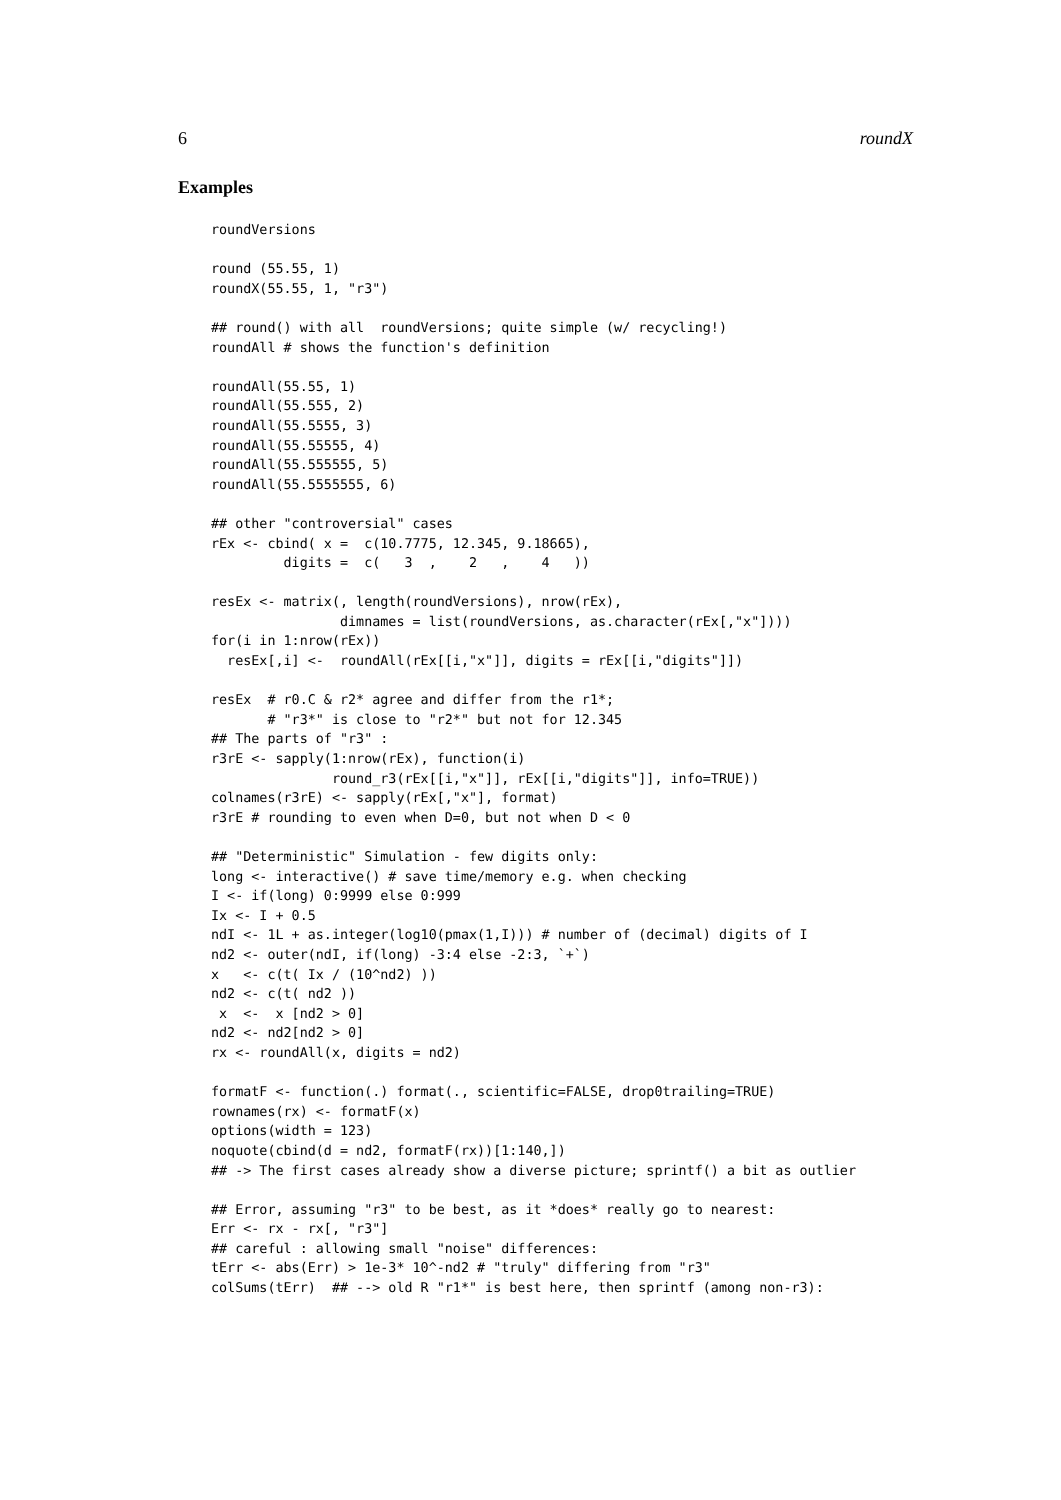6 roundX
Examples
roundVersions

round (55.55, 1)
roundX(55.55, 1, "r3")

## round() with all  roundVersions; quite simple (w/ recycling!)
roundAll # shows the function's definition

roundAll(55.55, 1)
roundAll(55.555, 2)
roundAll(55.5555, 3)
roundAll(55.55555, 4)
roundAll(55.555555, 5)
roundAll(55.5555555, 6)

## other "controversial" cases
rEx <- cbind( x =  c(10.7775, 12.345, 9.18665),
         digits =  c(   3  ,    2   ,    4   ))

resEx <- matrix(, length(roundVersions), nrow(rEx),
                dimnames = list(roundVersions, as.character(rEx[,"x"])))
for(i in 1:nrow(rEx))
  resEx[,i] <-  roundAll(rEx[[i,"x"]], digits = rEx[[i,"digits"]])

resEx  # r0.C & r2* agree and differ from the r1*;
       # "r3*" is close to "r2*" but not for 12.345
## The parts of "r3" :
r3rE <- sapply(1:nrow(rEx), function(i)
               round_r3(rEx[[i,"x"]], rEx[[i,"digits"]], info=TRUE))
colnames(r3rE) <- sapply(rEx[,"x"], format)
r3rE # rounding to even when D=0, but not when D < 0

## "Deterministic" Simulation - few digits only:
long <- interactive() # save time/memory e.g. when checking
I <- if(long) 0:9999 else 0:999
Ix <- I + 0.5
ndI <- 1L + as.integer(log10(pmax(1,I))) # number of (decimal) digits of I
nd2 <- outer(ndI, if(long) -3:4 else -2:3, `+`)
x   <- c(t( Ix / (10^nd2) ))
nd2 <- c(t( nd2 ))
 x  <-  x [nd2 > 0]
nd2 <- nd2[nd2 > 0]
rx <- roundAll(x, digits = nd2)

formatF <- function(.) format(., scientific=FALSE, drop0trailing=TRUE)
rownames(rx) <- formatF(x)
options(width = 123)
noquote(cbind(d = nd2, formatF(rx))[1:140,])
## -> The first cases already show a diverse picture; sprintf() a bit as outlier

## Error, assuming "r3" to be best, as it *does* really go to nearest:
Err <- rx - rx[, "r3"]
## careful : allowing small "noise" differences:
tErr <- abs(Err) > 1e-3* 10^-nd2 # "truly" differing from "r3"
colSums(tErr)  ## --> old R "r1*" is best here, then sprintf (among non-r3):